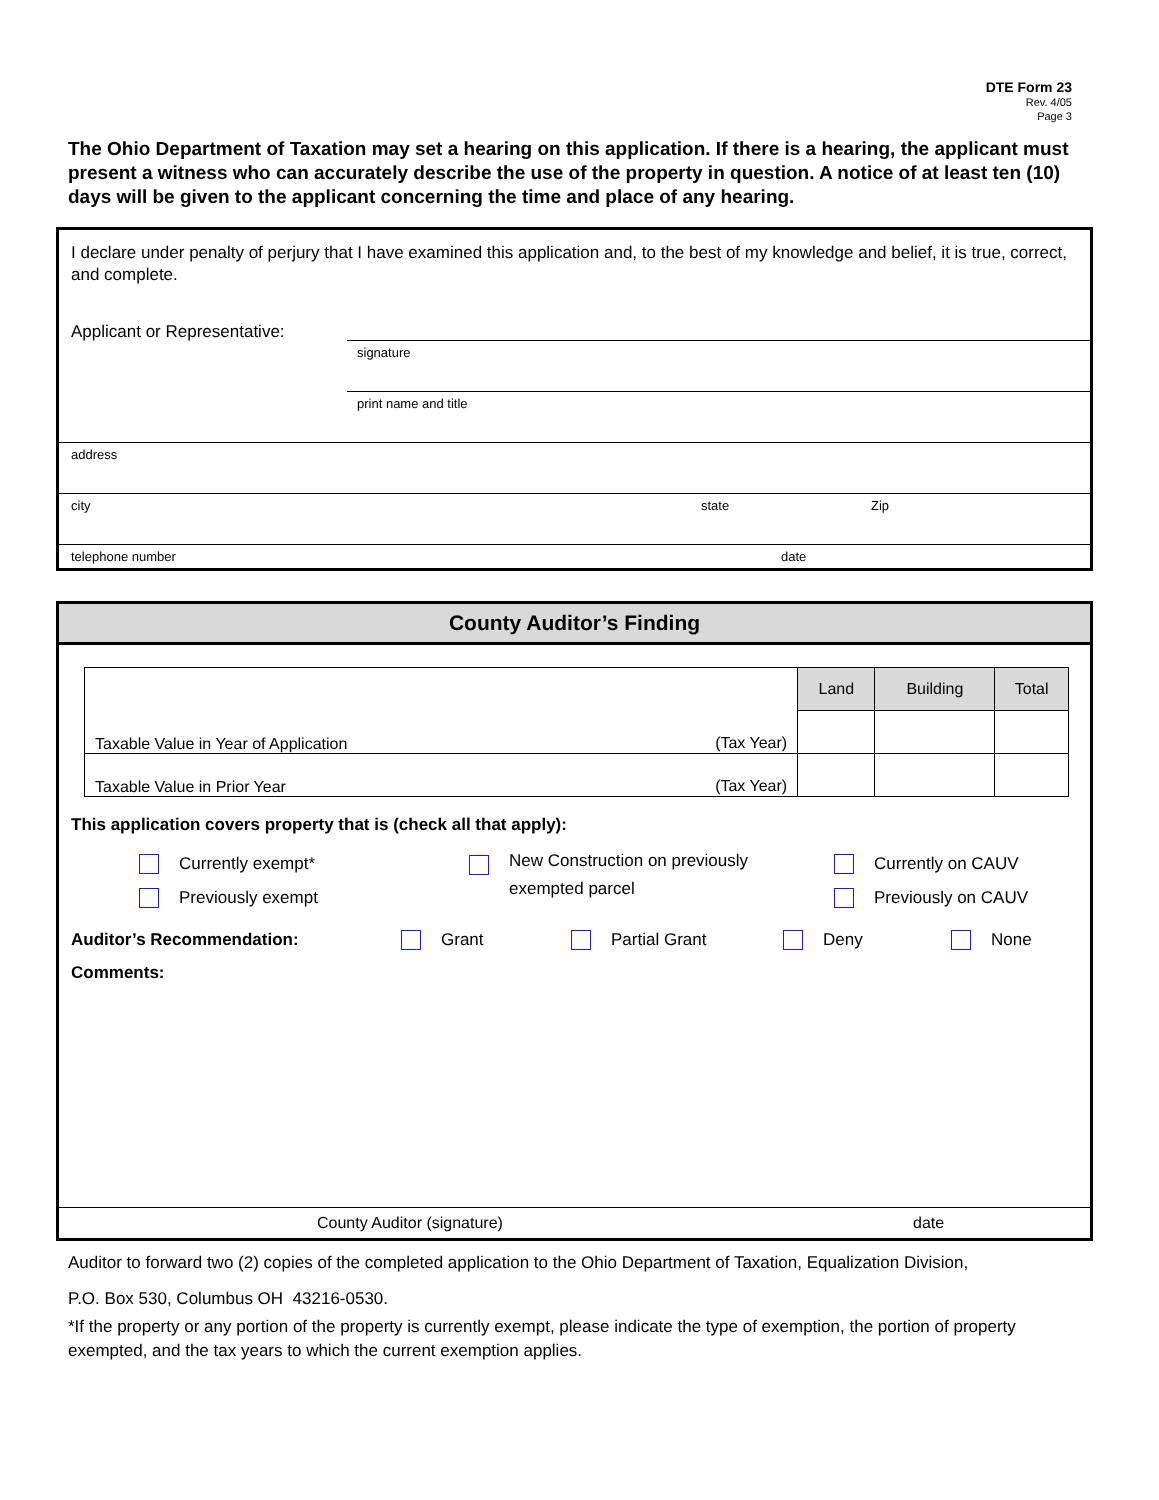DTE Form 23
Rev. 4/05
Page 3
The Ohio Department of Taxation may set a hearing on this application. If there is a hearing, the applicant must present a witness who can accurately describe the use of the property in question. A notice of at least ten (10) days will be given to the applicant concerning the time and place of any hearing.
I declare under penalty of perjury that I have examined this application and, to the best of my knowledge and belief, it is true, correct, and complete.
Applicant or Representative:
signature
print name and title
address
city state Zip
telephone number date
County Auditor’s Finding
| | | Land | Building | Total |
| Taxable Value in Year of Application | (Tax Year) | | | |
| Taxable Value in Prior Year | (Tax Year) | | | |
This application covers property that is (check all that apply):
Currently exempt*
Previously exempt
New Construction on previously
exempted parcel
Currently on CAUV
Previously on CAUV
Auditor’s Recommendation: Grant Partial Grant Deny None
Comments:
County Auditor (signature) date
Auditor to forward two (2) copies of the completed application to the Ohio Department of Taxation, Equalization Division,
P.O. Box 530, Columbus OH 43216-0530.
*If the property or any portion of the property is currently exempt, please indicate the type of exemption, the portion of property exempted, and the tax years to which the current exemption applies.